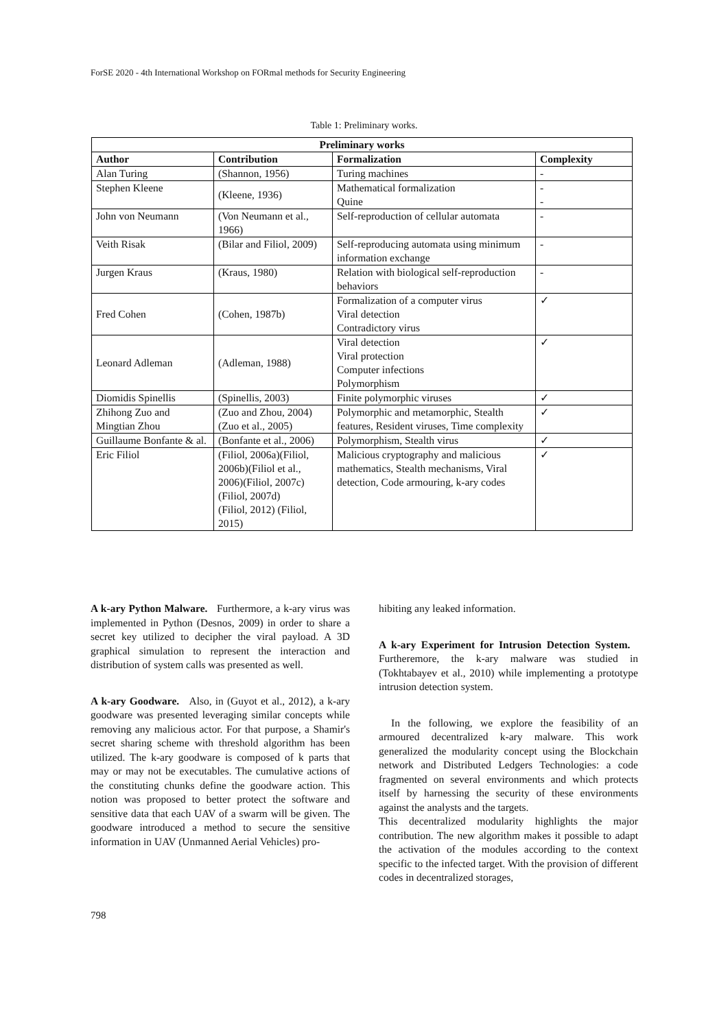ForSE 2020 - 4th International Workshop on FORmal methods for Security Engineering
Table 1: Preliminary works.
| Preliminary works | | | |
| --- | --- | --- | --- |
| Author | Contribution | Formalization | Complexity |
| Alan Turing | (Shannon, 1956) | Turing machines | - |
| Stephen Kleene | (Kleene, 1936) | Mathematical formalization Quine | - - |
| John von Neumann | (Von Neumann et al., 1966) | Self-reproduction of cellular automata | - |
| Veith Risak | (Bilar and Filiol, 2009) | Self-reproducing automata using minimum information exchange | - |
| Jurgen Kraus | (Kraus, 1980) | Relation with biological self-reproduction behaviors | - |
| Fred Cohen | (Cohen, 1987b) | Formalization of a computer virus Viral detection Contradictory virus | ✓ |
| Leonard Adleman | (Adleman, 1988) | Viral detection Viral protection Computer infections Polymorphism | ✓ |
| Diomidis Spinellis | (Spinellis, 2003) | Finite polymorphic viruses | ✓ |
| Zhihong Zuo and Mingtian Zhou | (Zuo and Zhou, 2004)(Zuo et al., 2005) | Polymorphic and metamorphic, Stealth features, Resident viruses, Time complexity | ✓ |
| Guillaume Bonfante & al. | (Bonfante et al., 2006) | Polymorphism, Stealth virus | ✓ |
| Eric Filiol | (Filiol, 2006a)(Filiol, 2006b)(Filiol et al., 2006)(Filiol, 2007c)(Filiol, 2007d) (Filiol, 2012) (Filiol, 2015) | Malicious cryptography and malicious mathematics, Stealth mechanisms, Viral detection, Code armouring, k-ary codes | ✓ |
A k-ary Python Malware. Furthermore, a k-ary virus was implemented in Python (Desnos, 2009) in order to share a secret key utilized to decipher the viral payload. A 3D graphical simulation to represent the interaction and distribution of system calls was presented as well.
A k-ary Goodware. Also, in (Guyot et al., 2012), a k-ary goodware was presented leveraging similar concepts while removing any malicious actor. For that purpose, a Shamir's secret sharing scheme with threshold algorithm has been utilized. The k-ary goodware is composed of k parts that may or may not be executables. The cumulative actions of the constituting chunks define the goodware action. This notion was proposed to better protect the software and sensitive data that each UAV of a swarm will be given. The goodware introduced a method to secure the sensitive information in UAV (Unmanned Aerial Vehicles) pro-
hibiting any leaked information.
A k-ary Experiment for Intrusion Detection System. Furtheremore, the k-ary malware was studied in (Tokhtabayev et al., 2010) while implementing a prototype intrusion detection system.
In the following, we explore the feasibility of an armoured decentralized k-ary malware. This work generalized the modularity concept using the Blockchain network and Distributed Ledgers Technologies: a code fragmented on several environments and which protects itself by harnessing the security of these environments against the analysts and the targets.
This decentralized modularity highlights the major contribution. The new algorithm makes it possible to adapt the activation of the modules according to the context specific to the infected target. With the provision of different codes in decentralized storages,
798